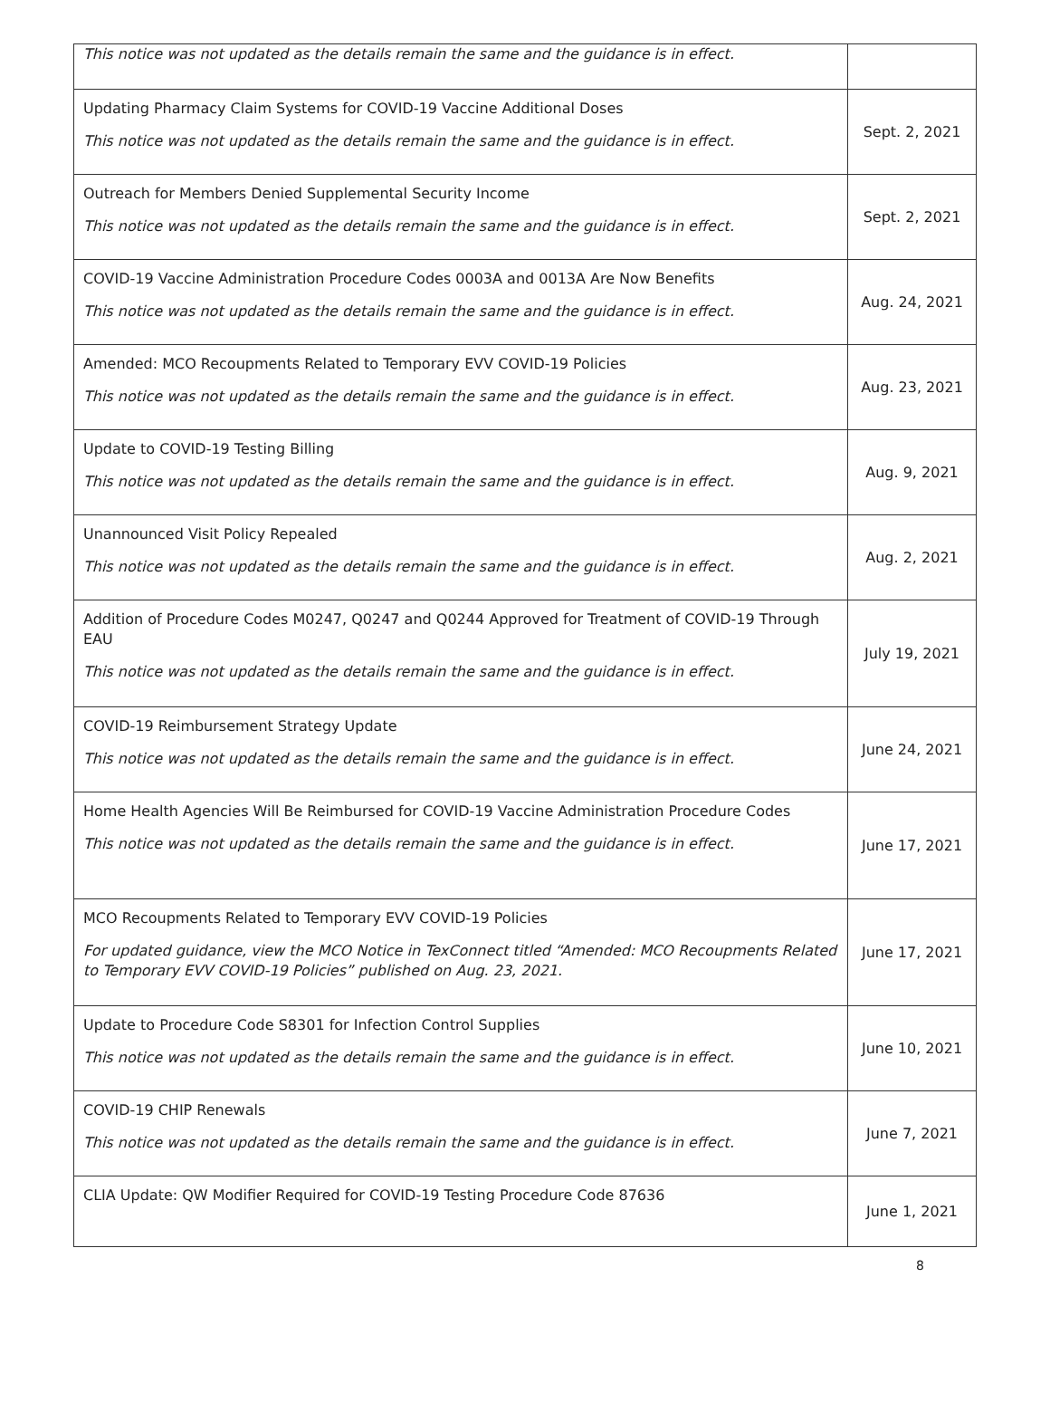| This notice was not updated as the details remain the same and the guidance is in effect. | |
| Updating Pharmacy Claim Systems for COVID-19 Vaccine Additional Doses This notice was not updated as the details remain the same and the guidance is in effect. | Sept. 2, 2021 |
| Outreach for Members Denied Supplemental Security Income This notice was not updated as the details remain the same and the guidance is in effect. | Sept. 2, 2021 |
| COVID-19 Vaccine Administration Procedure Codes 0003A and 0013A Are Now Benefits This notice was not updated as the details remain the same and the guidance is in effect. | Aug. 24, 2021 |
| Amended: MCO Recoupments Related to Temporary EVV COVID-19 Policies This notice was not updated as the details remain the same and the guidance is in effect. | Aug. 23, 2021 |
| Update to COVID-19 Testing Billing This notice was not updated as the details remain the same and the guidance is in effect. | Aug. 9, 2021 |
| Unannounced Visit Policy Repealed This notice was not updated as the details remain the same and the guidance is in effect. | Aug. 2, 2021 |
| Addition of Procedure Codes M0247, Q0247 and Q0244 Approved for Treatment of COVID-19 Through EAU This notice was not updated as the details remain the same and the guidance is in effect. | July 19, 2021 |
| COVID-19 Reimbursement Strategy Update This notice was not updated as the details remain the same and the guidance is in effect. | June 24, 2021 |
| Home Health Agencies Will Be Reimbursed for COVID-19 Vaccine Administration Procedure Codes This notice was not updated as the details remain the same and the guidance is in effect. | June 17, 2021 |
| MCO Recoupments Related to Temporary EVV COVID-19 Policies For updated guidance, view the MCO Notice in TexConnect titled “Amended: MCO Recoupments Related to Temporary EVV COVID-19 Policies” published on Aug. 23, 2021. | June 17, 2021 |
| Update to Procedure Code S8301 for Infection Control Supplies This notice was not updated as the details remain the same and the guidance is in effect. | June 10, 2021 |
| COVID-19 CHIP Renewals This notice was not updated as the details remain the same and the guidance is in effect. | June 7, 2021 |
| CLIA Update: QW Modifier Required for COVID-19 Testing Procedure Code 87636 | June 1, 2021 |
8